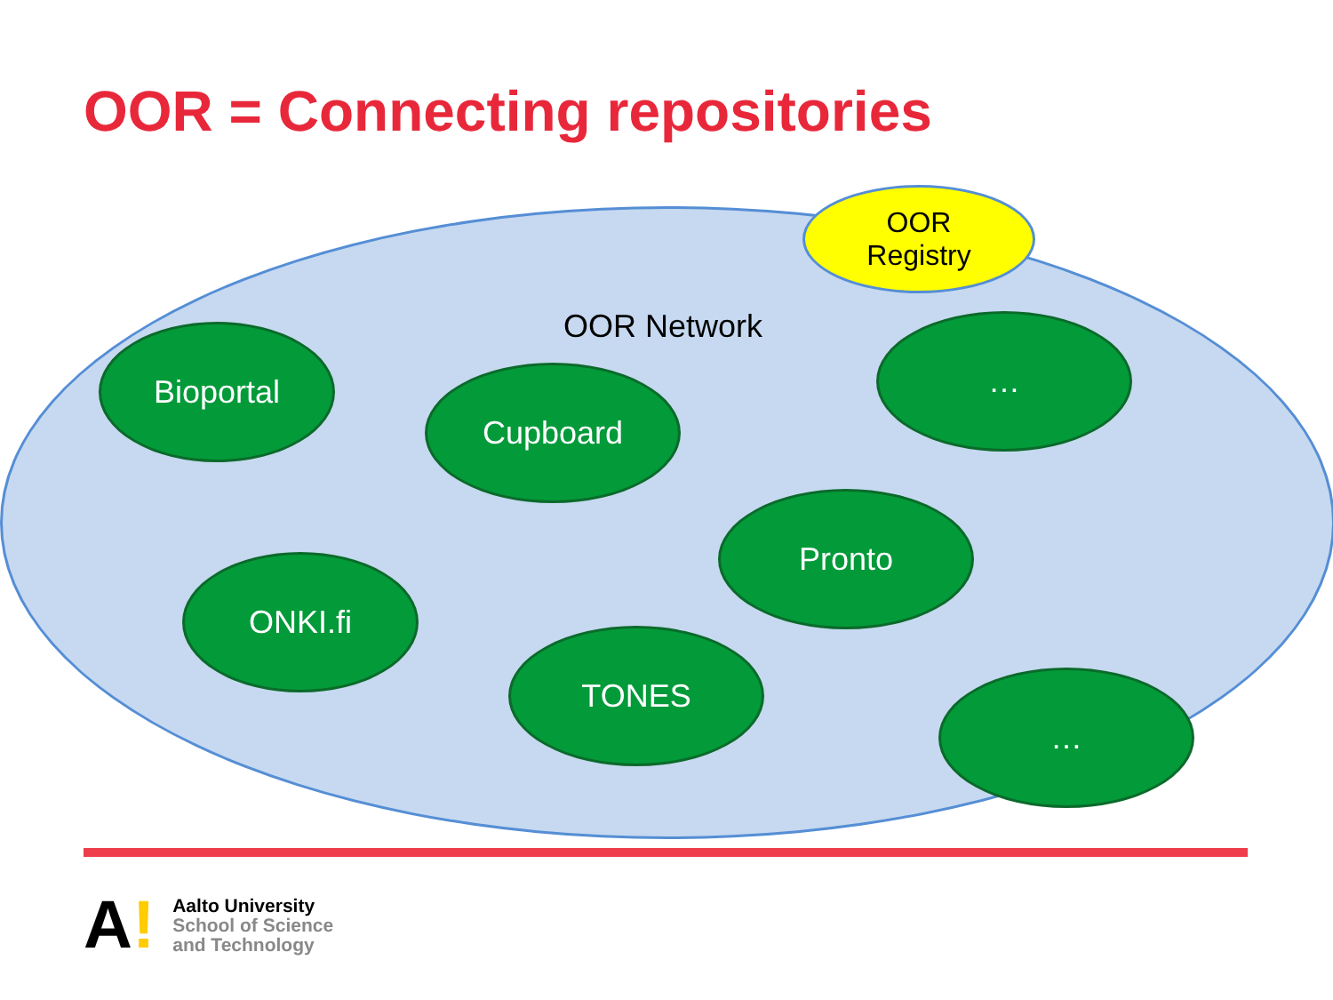OOR = Connecting repositories
OOR
Registry
OOR Network
Bioportal
Cupboard
…
Pronto
ONKI.fi
TONES
…
A!
Aalto University
School of Science
and Technology